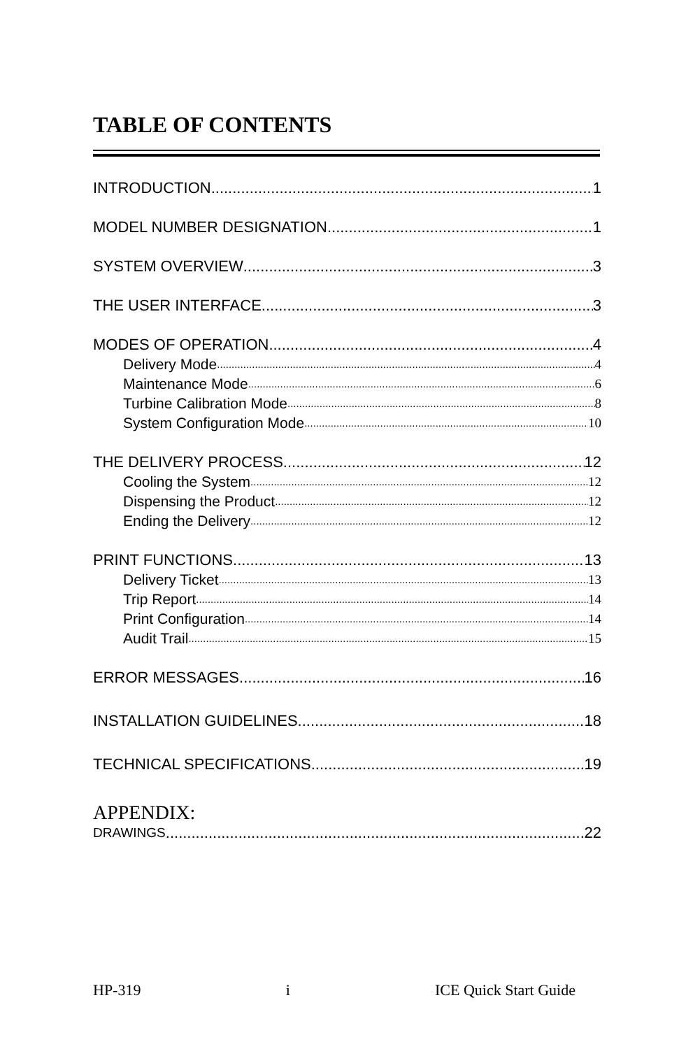TABLE OF CONTENTS
INTRODUCTION 1
MODEL NUMBER DESIGNATION 1
SYSTEM OVERVIEW 3
THE USER INTERFACE 3
MODES OF OPERATION 4
Delivery Mode 4
Maintenance Mode 6
Turbine Calibration Mode 8
System Configuration Mode 10
THE DELIVERY PROCESS 12
Cooling the System 12
Dispensing the Product 12
Ending the Delivery 12
PRINT FUNCTIONS 13
Delivery Ticket 13
Trip Report 14
Print Configuration 14
Audit Trail 15
ERROR MESSAGES 16
INSTALLATION GUIDELINES 18
TECHNICAL SPECIFICATIONS 19
APPENDIX:
DRAWINGS 22
HP-319 i ICE Quick Start Guide